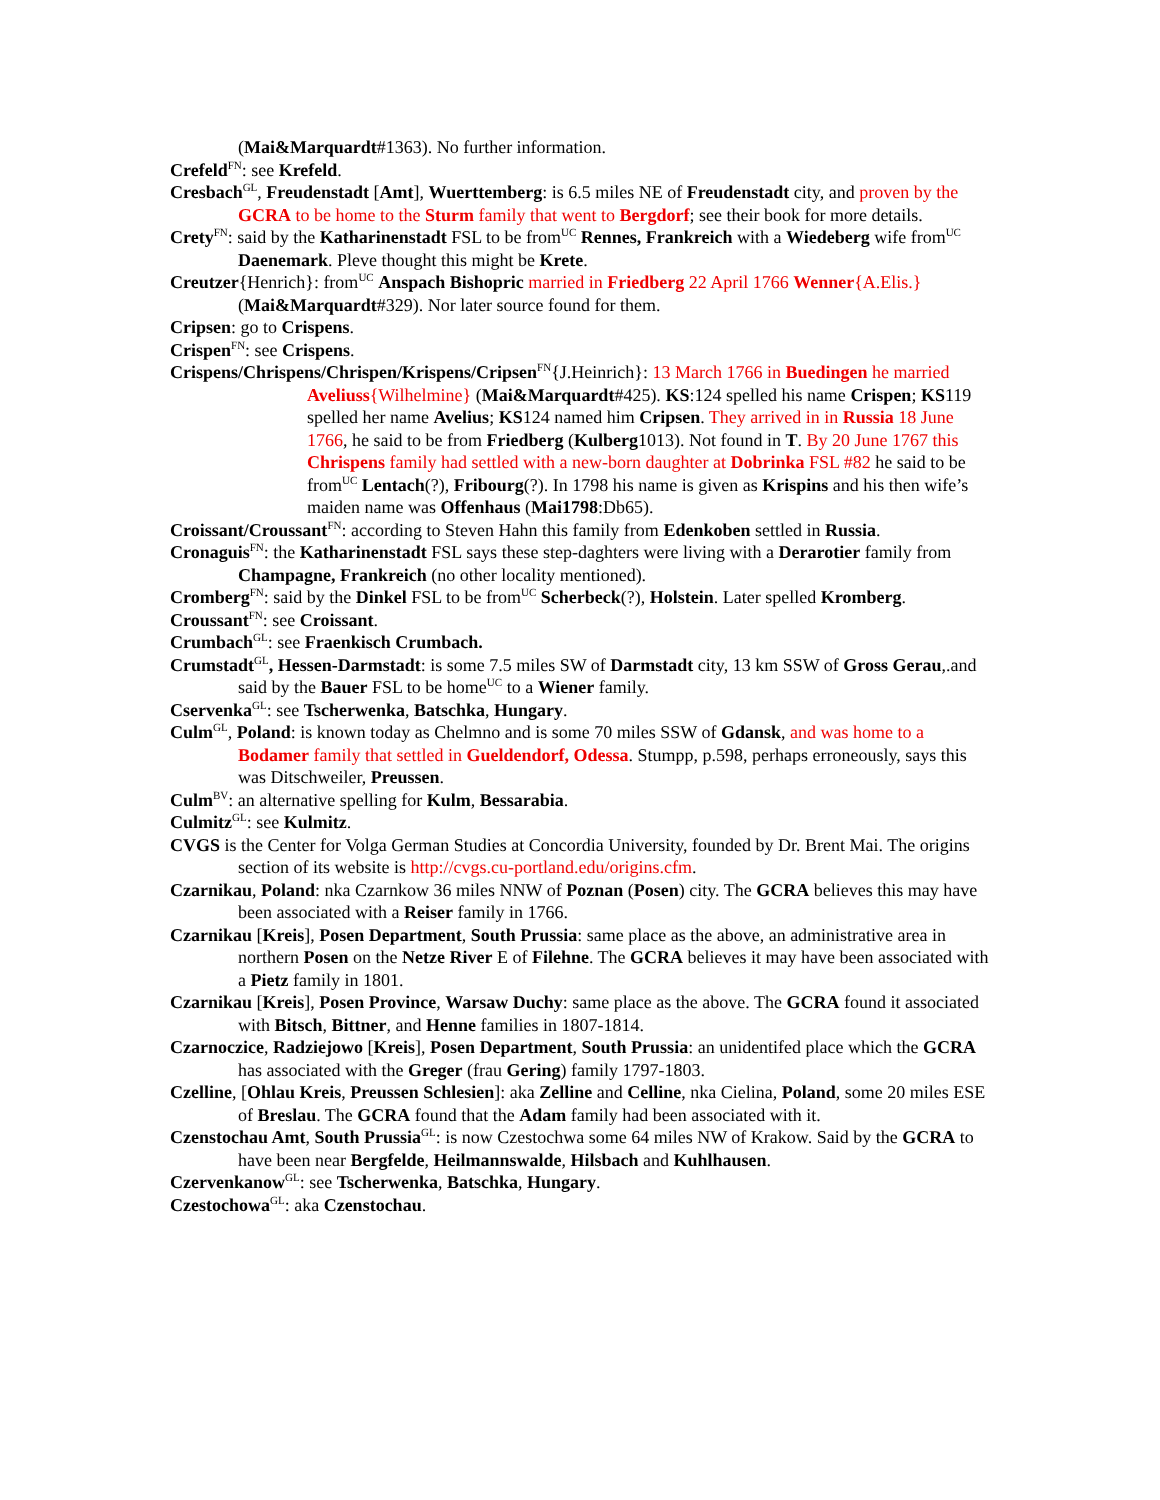(Mai&Marquardt#1363). No further information.
Crefeld<sup>FN</sup>: see Krefeld.
Cresbach<sup>GL</sup>, Freudenstadt [Amt], Wuerttemberg: is 6.5 miles NE of Freudenstadt city, and proven by the GCRA to be home to the Sturm family that went to Bergdorf; see their book for more details.
Crety<sup>FN</sup>: said by the Katharinenstadt FSL to be from<sup>UC</sup> Rennes, Frankreich with a Wiedeberg wife from<sup>UC</sup> Daenemark. Pleve thought this might be Krete.
Creutzer{Henrich}: from<sup>UC</sup> Anspach Bishopric married in Friedberg 22 April 1766 Wenner{A.Elis.} (Mai&Marquardt#329). Nor later source found for them.
Cripsen: go to Crispens.
Crispen<sup>FN</sup>: see Crispens.
Crispens/Chrispens/Chrispen/Krispens/Cripsen<sup>FN</sup>{J.Heinrich}: 13 March 1766 in Buedingen he married Aveliuss{Wilhelmine} (Mai&Marquardt#425). KS:124 spelled his name Crispen; KS119 spelled her name Avelius; KS124 named him Cripsen. They arrived in in Russia 18 June 1766, he said to be from Friedberg (Kulberg1013). Not found in T. By 20 June 1767 this Chrispens family had settled with a new-born daughter at Dobrinka FSL #82 he said to be from<sup>UC</sup> Lentach(?), Fribourg(?). In 1798 his name is given as Krispins and his then wife’s maiden name was Offenhaus (Mai1798:Db65).
Croissant/Croussant<sup>FN</sup>: according to Steven Hahn this family from Edenkoben settled in Russia.
Cronaguis<sup>FN</sup>: the Katharinenstadt FSL says these step-daghters were living with a Derarotier family from Champagne, Frankreich (no other locality mentioned).
Cromberg<sup>FN</sup>: said by the Dinkel FSL to be from<sup>UC</sup> Scherbeck(?), Holstein. Later spelled Kromberg.
Croussant<sup>FN</sup>: see Croissant.
Crumbach<sup>GL</sup>: see Fraenkisch Crumbach.
Crumstadt<sup>GL</sup>, Hessen-Darmstadt: is some 7.5 miles SW of Darmstadt city, 13 km SSW of Gross Gerau,.and said by the Bauer FSL to be home<sup>UC</sup> to a Wiener family.
Cservenka<sup>GL</sup>: see Tscherwenka, Batschka, Hungary.
Culm<sup>GL</sup>, Poland: is known today as Chelmno and is some 70 miles SSW of Gdansk, and was home to a Bodamer family that settled in Gueldendorf, Odessa. Stumpp, p.598, perhaps erroneously, says this was Ditschweiler, Preussen.
Culm<sup>BV</sup>: an alternative spelling for Kulm, Bessarabia.
Culmitz<sup>GL</sup>: see Kulmitz.
CVGS is the Center for Volga German Studies at Concordia University, founded by Dr. Brent Mai. The origins section of its website is http://cvgs.cu-portland.edu/origins.cfm.
Czarnikau, Poland: nka Czarnkow 36 miles NNW of Poznan (Posen) city. The GCRA believes this may have been associated with a Reiser family in 1766.
Czarnikau [Kreis], Posen Department, South Prussia: same place as the above, an administrative area in northern Posen on the Netze River E of Filehne. The GCRA believes it may have been associated with a Pietz family in 1801.
Czarnikau [Kreis], Posen Province, Warsaw Duchy: same place as the above. The GCRA found it associated with Bitsch, Bittner, and Henne families in 1807-1814.
Czarnoczice, Radziejowo [Kreis], Posen Department, South Prussia: an unidentifed place which the GCRA has associated with the Greger (frau Gering) family 1797-1803.
Czelline, [Ohlau Kreis, Preussen Schlesien]: aka Zelline and Celline, nka Cielina, Poland, some 20 miles ESE of Breslau. The GCRA found that the Adam family had been associated with it.
Czenstochau Amt, South Prussia<sup>GL</sup>: is now Czestochwa some 64 miles NW of Krakow. Said by the GCRA to have been near Bergfelde, Heilmannswalde, Hilsbach and Kuhlhausen.
Czervenkanow<sup>GL</sup>: see Tscherwenka, Batschka, Hungary.
Czestochowa<sup>GL</sup>: aka Czenstochau.